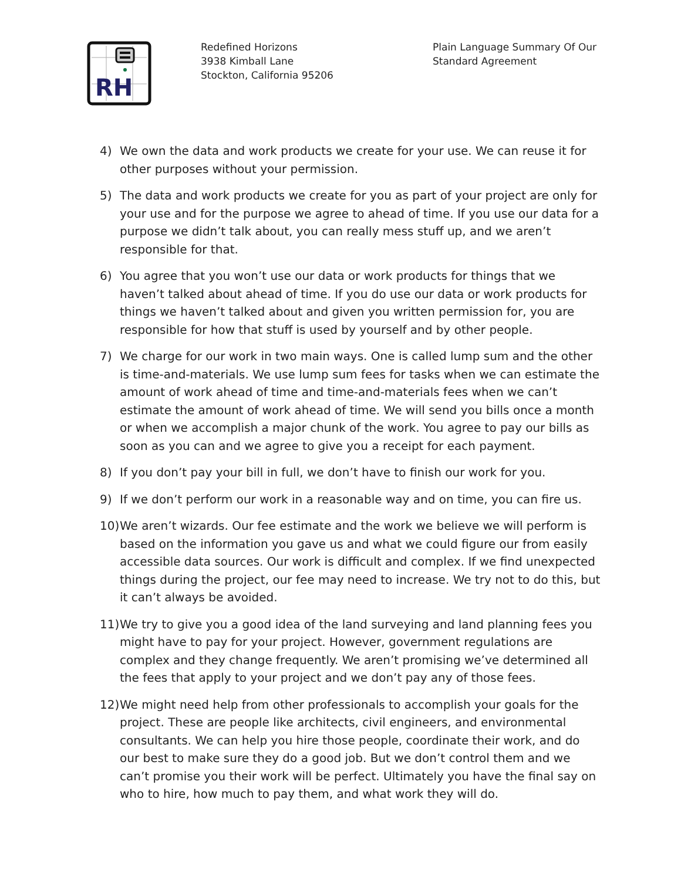RH
Redefined Horizons
3938 Kimball Lane
Stockton, California 95206
Plain Language Summary Of Our
Standard Agreement
4) We own the data and work products we create for your use. We can reuse it for other purposes without your permission.
5) The data and work products we create for you as part of your project are only for your use and for the purpose we agree to ahead of time. If you use our data for a purpose we didn’t talk about, you can really mess stuff up, and we aren’t responsible for that.
6) You agree that you won’t use our data or work products for things that we haven’t talked about ahead of time. If you do use our data or work products for things we haven’t talked about and given you written permission for, you are responsible for how that stuff is used by yourself and by other people.
7) We charge for our work in two main ways. One is called lump sum and the other is time-and-materials. We use lump sum fees for tasks when we can estimate the amount of work ahead of time and time-and-materials fees when we can’t estimate the amount of work ahead of time. We will send you bills once a month or when we accomplish a major chunk of the work. You agree to pay our bills as soon as you can and we agree to give you a receipt for each payment.
8) If you don’t pay your bill in full, we don’t have to finish our work for you.
9) If we don’t perform our work in a reasonable way and on time, you can fire us.
10) We aren’t wizards. Our fee estimate and the work we believe we will perform is based on the information you gave us and what we could figure our from easily accessible data sources. Our work is difficult and complex. If we find unexpected things during the project, our fee may need to increase. We try not to do this, but it can’t always be avoided.
11) We try to give you a good idea of the land surveying and land planning fees you might have to pay for your project. However, government regulations are complex and they change frequently. We aren’t promising we’ve determined all the fees that apply to your project and we don’t pay any of those fees.
12) We might need help from other professionals to accomplish your goals for the project. These are people like architects, civil engineers, and environmental consultants. We can help you hire those people, coordinate their work, and do our best to make sure they do a good job. But we don’t control them and we can’t promise you their work will be perfect. Ultimately you have the final say on who to hire, how much to pay them, and what work they will do.